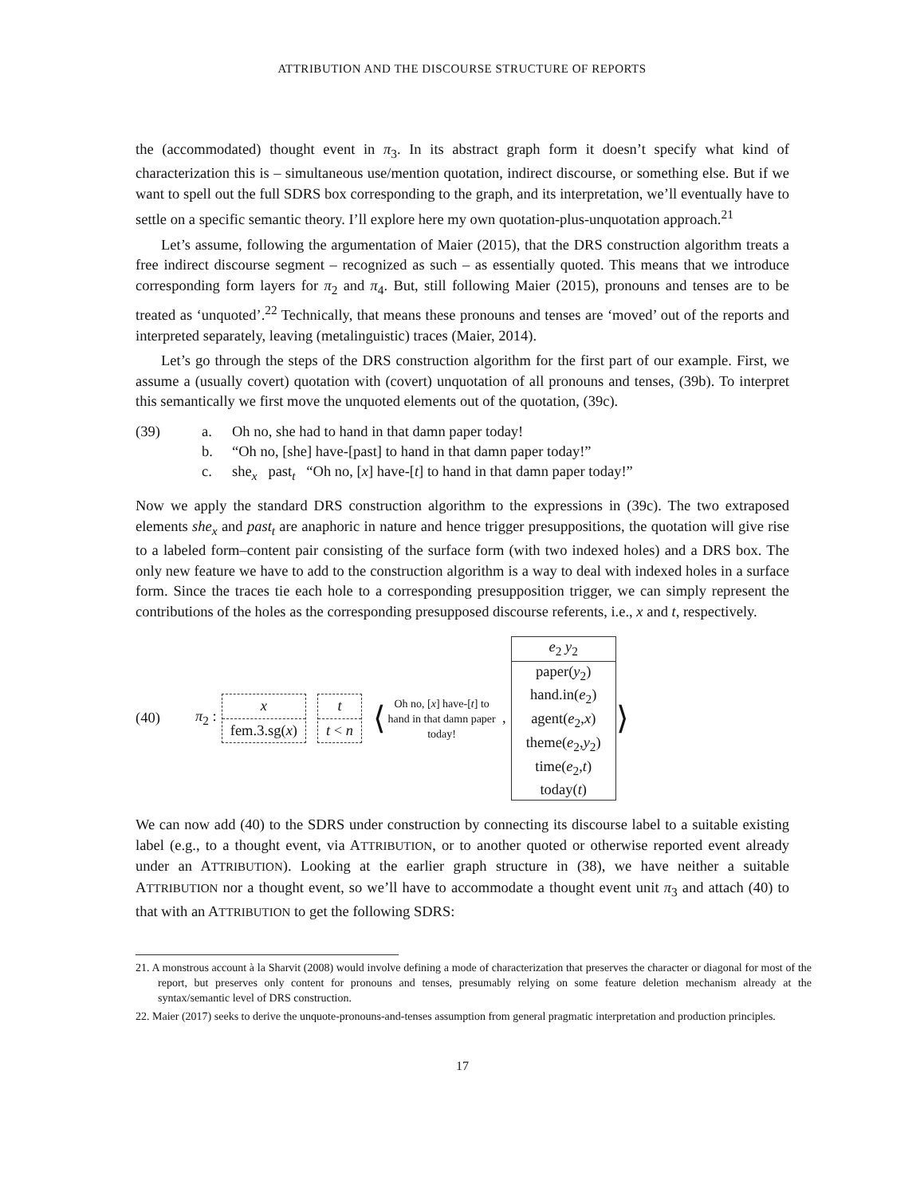ATTRIBUTION AND THE DISCOURSE STRUCTURE OF REPORTS
the (accommodated) thought event in π<sub>3</sub>. In its abstract graph form it doesn’t specify what kind of characterization this is – simultaneous use/mention quotation, indirect discourse, or something else. But if we want to spell out the full SDRS box corresponding to the graph, and its interpretation, we’ll eventually have to settle on a specific semantic theory. I’ll explore here my own quotation-plus-unquotation approach.<sup>21</sup>
Let’s assume, following the argumentation of Maier (2015), that the DRS construction algorithm treats a free indirect discourse segment – recognized as such – as essentially quoted. This means that we introduce corresponding form layers for π<sub>2</sub> and π<sub>4</sub>. But, still following Maier (2015), pronouns and tenses are to be treated as ‘unquoted’.<sup>22</sup> Technically, that means these pronouns and tenses are ‘moved’ out of the reports and interpreted separately, leaving (metalinguistic) traces (Maier, 2014).
Let’s go through the steps of the DRS construction algorithm for the first part of our example. First, we assume a (usually covert) quotation with (covert) unquotation of all pronouns and tenses, (39b). To interpret this semantically we first move the unquoted elements out of the quotation, (39c).
| (39) | a. | Oh no, she had to hand in that damn paper today! |
| | b. | “Oh no, [she] have-[past] to hand in that damn paper today!” |
| | c. | she<sub>x</sub> past<sub>t</sub> “Oh no, [ x ] have-[ t ] to hand in that damn paper today!” |
Now we apply the standard DRS construction algorithm to the expressions in (39c). The two extraposed elements she<sub>x</sub> and past<sub>t</sub> are anaphoric in nature and hence trigger presuppositions, the quotation will give rise to a labeled form–content pair consisting of the surface form (with two indexed holes) and a DRS box. The only new feature we have to add to the construction algorithm is a way to deal with indexed holes in a surface form. Since the traces tie each hole to a corresponding presupposition trigger, we can simply represent the contributions of the holes as the corresponding presupposed discourse referents, i.e., x and t, respectively.
(40) π<sub>2</sub> :
x
fem.3.sg(x)
t
t < n
⟨
Oh no, [x] have-[t] to hand in that damn paper today!
,
e<sub>2</sub> y<sub>2</sub>
paper(y<sub>2</sub>)
hand.in(e<sub>2</sub>)
agent(e<sub>2</sub>,x)
theme(e<sub>2</sub>,y<sub>2</sub>)
time(e<sub>2</sub>,t)
today(t)
⟩
We can now add (40) to the SDRS under construction by connecting its discourse label to a suitable existing label (e.g., to a thought event, via ATTRIBUTION, or to another quoted or otherwise reported event already under an ATTRIBUTION). Looking at the earlier graph structure in (38), we have neither a suitable ATTRIBUTION nor a thought event, so we’ll have to accommodate a thought event unit π<sub>3</sub> and attach (40) to that with an ATTRIBUTION to get the following SDRS:
21. A monstrous account à la Sharvit (2008) would involve defining a mode of characterization that preserves the character or diagonal for most of the report, but preserves only content for pronouns and tenses, presumably relying on some feature deletion mechanism already at the syntax/semantic level of DRS construction.
22. Maier (2017) seeks to derive the unquote-pronouns-and-tenses assumption from general pragmatic interpretation and production principles.
17